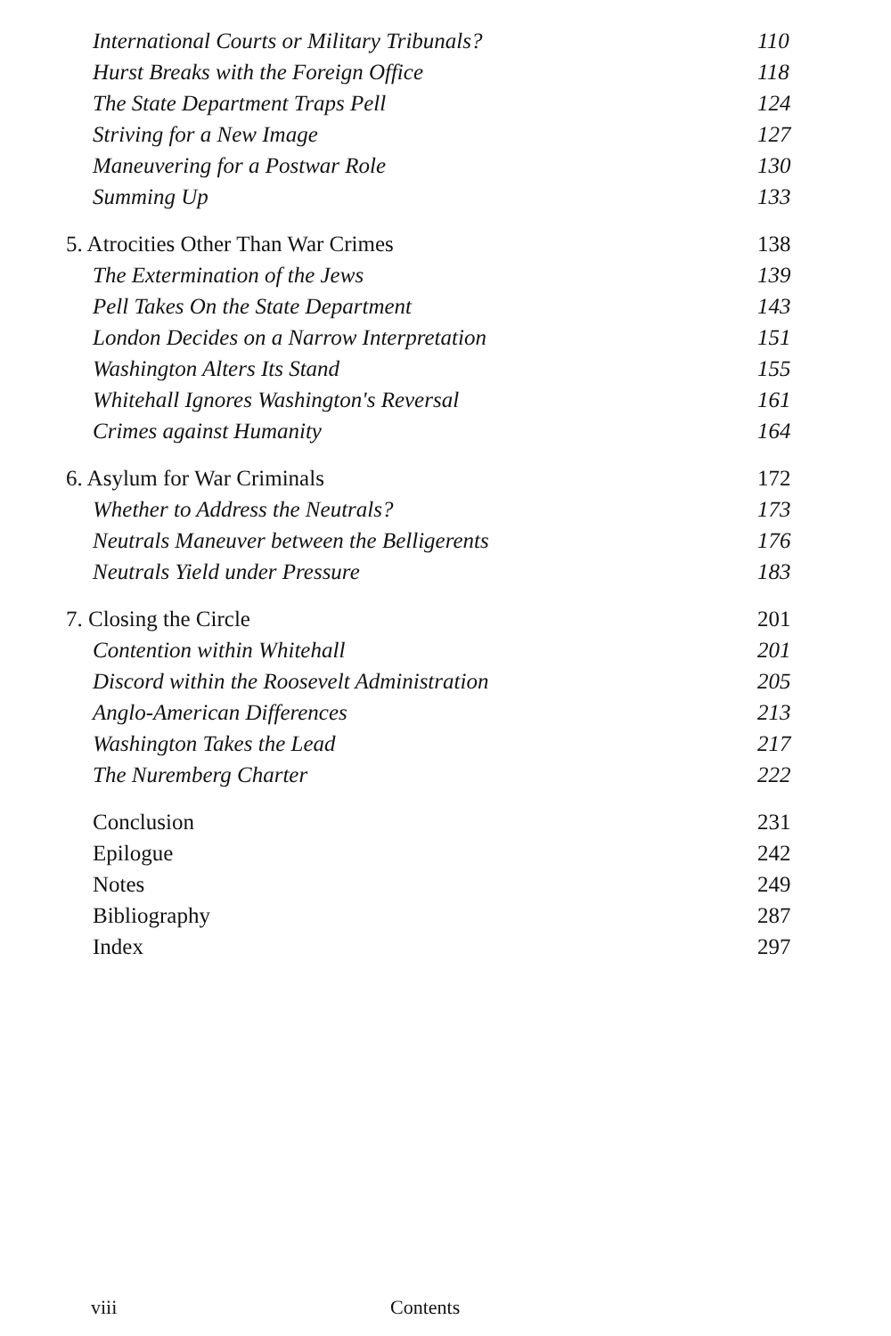International Courts or Military Tribunals? 110
Hurst Breaks with the Foreign Office 118
The State Department Traps Pell 124
Striving for a New Image 127
Maneuvering for a Postwar Role 130
Summing Up 133
5. Atrocities Other Than War Crimes 138
The Extermination of the Jews 139
Pell Takes On the State Department 143
London Decides on a Narrow Interpretation 151
Washington Alters Its Stand 155
Whitehall Ignores Washington's Reversal 161
Crimes against Humanity 164
6. Asylum for War Criminals 172
Whether to Address the Neutrals? 173
Neutrals Maneuver between the Belligerents 176
Neutrals Yield under Pressure 183
7. Closing the Circle 201
Contention within Whitehall 201
Discord within the Roosevelt Administration 205
Anglo-American Differences 213
Washington Takes the Lead 217
The Nuremberg Charter 222
Conclusion 231
Epilogue 242
Notes 249
Bibliography 287
Index 297
viii Contents